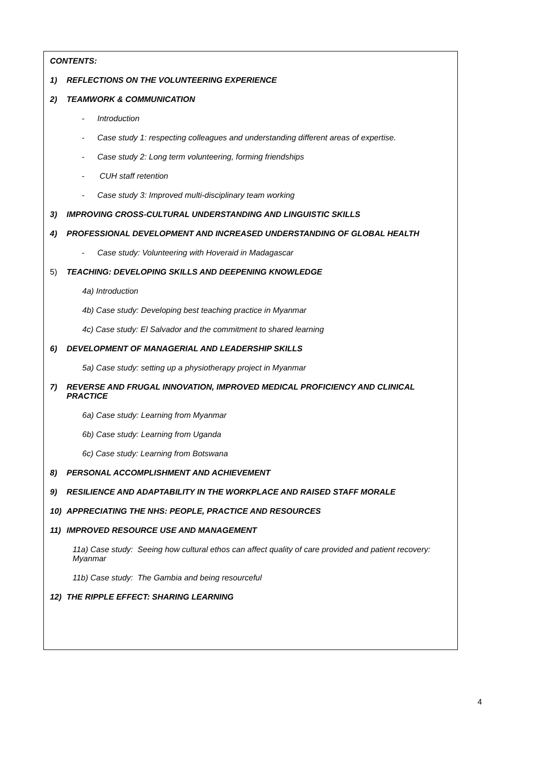CONTENTS:
1) REFLECTIONS ON THE VOLUNTEERING EXPERIENCE
2) TEAMWORK & COMMUNICATION
- Introduction
- Case study 1: respecting colleagues and understanding different areas of expertise.
- Case study 2: Long term volunteering, forming friendships
- CUH staff retention
- Case study 3: Improved multi-disciplinary team working
3) IMPROVING CROSS-CULTURAL UNDERSTANDING AND LINGUISTIC SKILLS
4) PROFESSIONAL DEVELOPMENT AND INCREASED UNDERSTANDING OF GLOBAL HEALTH
- Case study: Volunteering with Hoveraid in Madagascar
5) TEACHING: DEVELOPING SKILLS AND DEEPENING KNOWLEDGE
4a) Introduction
4b) Case study: Developing best teaching practice in Myanmar
4c) Case study: El Salvador and the commitment to shared learning
6) DEVELOPMENT OF MANAGERIAL AND LEADERSHIP SKILLS
5a) Case study: setting up a physiotherapy project in Myanmar
7) REVERSE AND FRUGAL INNOVATION, IMPROVED MEDICAL PROFICIENCY AND CLINICAL PRACTICE
6a) Case study: Learning from Myanmar
6b) Case study: Learning from Uganda
6c) Case study: Learning from Botswana
8) PERSONAL ACCOMPLISHMENT AND ACHIEVEMENT
9) RESILIENCE AND ADAPTABILITY IN THE WORKPLACE AND RAISED STAFF MORALE
10) APPRECIATING THE NHS: PEOPLE, PRACTICE AND RESOURCES
11) IMPROVED RESOURCE USE AND MANAGEMENT
11a) Case study: Seeing how cultural ethos can affect quality of care provided and patient recovery: Myanmar
11b) Case study: The Gambia and being resourceful
12) THE RIPPLE EFFECT: SHARING LEARNING
4